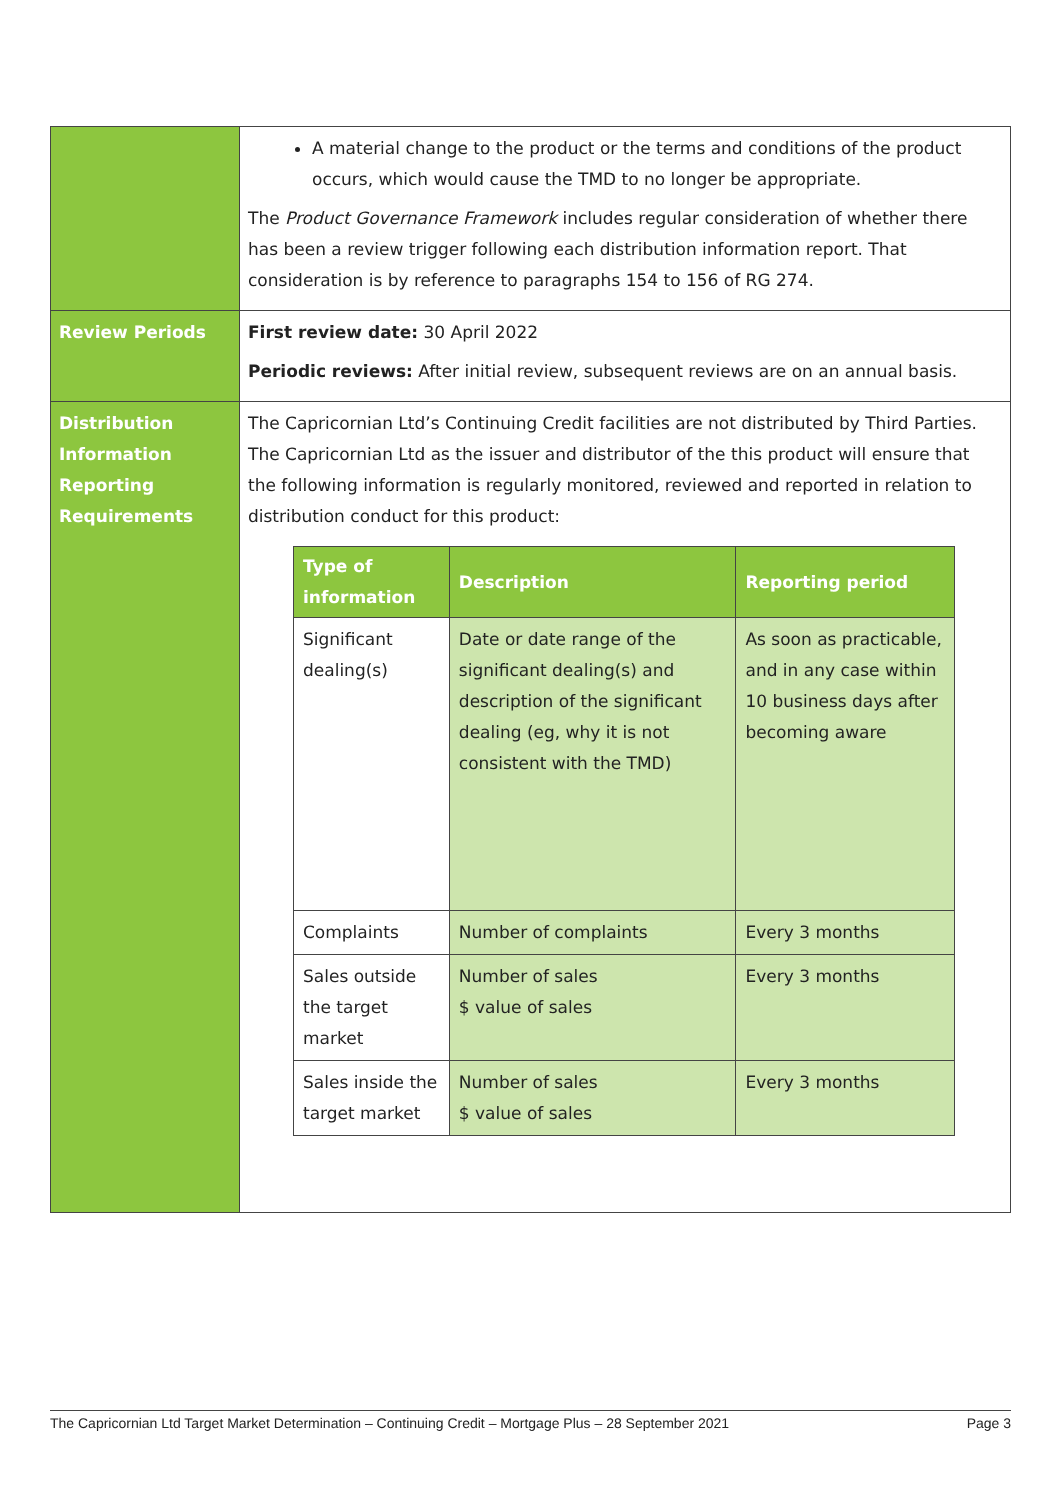| | A material change to the product or the terms and conditions of the product occurs, which would cause the TMD to no longer be appropriate. The Product Governance Framework includes regular consideration of whether there has been a review trigger following each distribution information report. That consideration is by reference to paragraphs 154 to 156 of RG 274. |
| Review Periods | First review date: 30 April 2022 Periodic reviews: After initial review, subsequent reviews are on an annual basis. |
| Distribution Information Reporting Requirements | The Capricornian Ltd’s Continuing Credit facilities are not distributed by Third Parties. The Capricornian Ltd as the issuer and distributor of the this product will ensure that the following information is regularly monitored, reviewed and reported in relation to distribution conduct for this product: / Type of information / Description / Reporting period / / --- / --- / --- / / Significant dealing(s) / Date or date range of the significant dealing(s) and description of the significant dealing (eg, why it is not consistent with the TMD) / As soon as practicable, and in any case within 10 business days after becoming aware / / Complaints / Number of complaints / Every 3 months / / Sales outside the target market / Number of sales $ value of sales / Every 3 months / / Sales inside the target market / Number of sales $ value of sales / Every 3 months / |
The Capricornian Ltd Target Market Determination – Continuing Credit – Mortgage Plus – 28 September 2021 Page 3